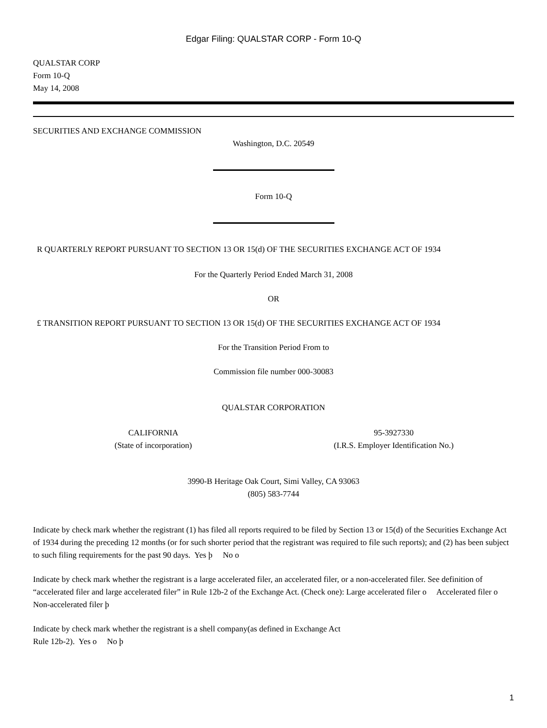Edgar Filing: QUALSTAR CORP - Form 10-Q
QUALSTAR CORP
Form 10-Q
May 14, 2008
SECURITIES AND EXCHANGE COMMISSION
Washington, D.C. 20549
Form 10-Q
R QUARTERLY REPORT PURSUANT TO SECTION 13 OR 15(d) OF THE SECURITIES EXCHANGE ACT OF 1934
For the Quarterly Period Ended March 31, 2008
OR
£ TRANSITION REPORT PURSUANT TO SECTION 13 OR 15(d) OF THE SECURITIES EXCHANGE ACT OF 1934
For the Transition Period From to
Commission file number 000-30083
QUALSTAR CORPORATION
CALIFORNIA
(State of incorporation)
95-3927330
(I.R.S. Employer Identification No.)
3990-B Heritage Oak Court, Simi Valley, CA 93063
(805) 583-7744
Indicate by check mark whether the registrant (1) has filed all reports required to be filed by Section 13 or 15(d) of the Securities Exchange Act of 1934 during the preceding 12 months (or for such shorter period that the registrant was required to file such reports); and (2) has been subject to such filing requirements for the past 90 days. Yes þ No o
Indicate by check mark whether the registrant is a large accelerated filer, an accelerated filer, or a non-accelerated filer. See definition of “accelerated filer and large accelerated filer” in Rule 12b-2 of the Exchange Act. (Check one): Large accelerated filer o Accelerated filer o Non-accelerated filer þ
Indicate by check mark whether the registrant is a shell company(as defined in Exchange Act
Rule 12b-2). Yes o No þ
1